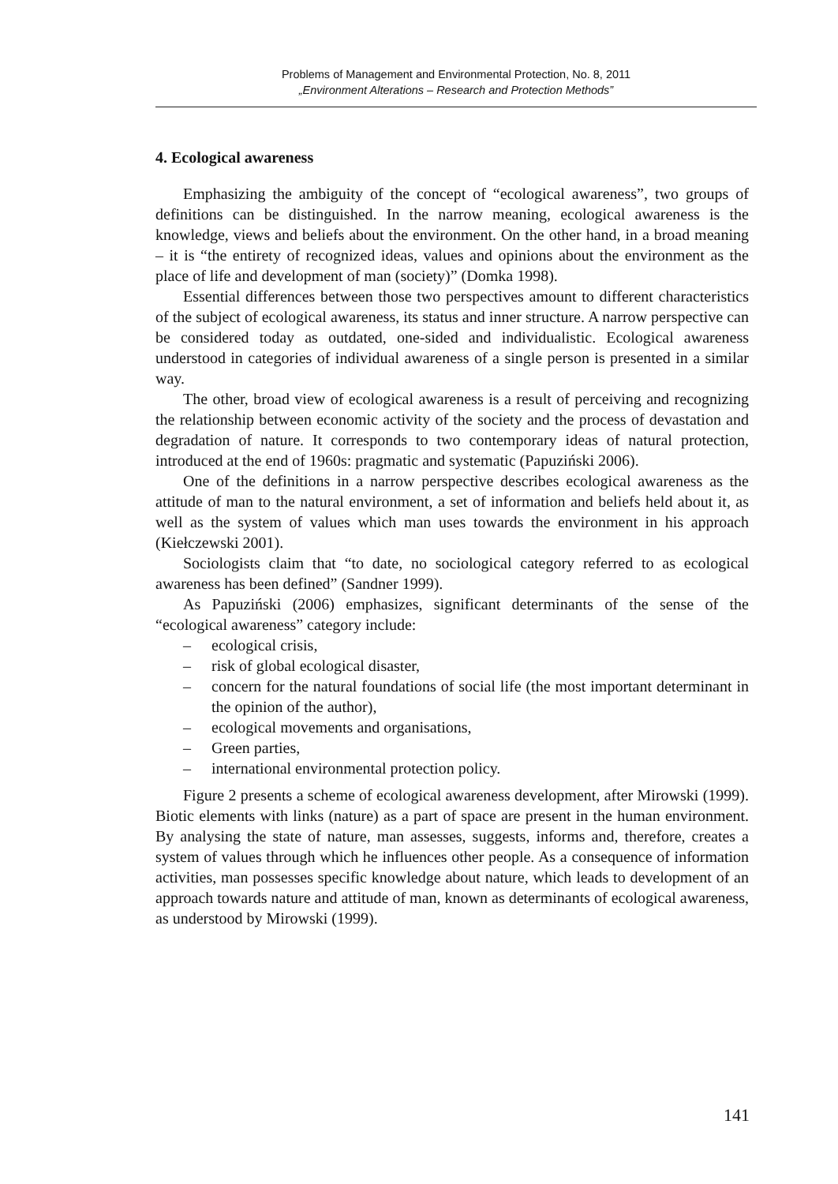Problems of Management and Environmental Protection, No. 8, 2011
„Environment Alterations – Research and Protection Methods”
4. Ecological awareness
Emphasizing the ambiguity of the concept of “ecological awareness”, two groups of definitions can be distinguished. In the narrow meaning, ecological awareness is the knowledge, views and beliefs about the environment. On the other hand, in a broad meaning – it is “the entirety of recognized ideas, values and opinions about the environment as the place of life and development of man (society)” (Domka 1998).
Essential differences between those two perspectives amount to different characteristics of the subject of ecological awareness, its status and inner structure. A narrow perspective can be considered today as outdated, one-sided and individualistic. Ecological awareness understood in categories of individual awareness of a single person is presented in a similar way.
The other, broad view of ecological awareness is a result of perceiving and recognizing the relationship between economic activity of the society and the process of devastation and degradation of nature. It corresponds to two contemporary ideas of natural protection, introduced at the end of 1960s: pragmatic and systematic (Papuziński 2006).
One of the definitions in a narrow perspective describes ecological awareness as the attitude of man to the natural environment, a set of information and beliefs held about it, as well as the system of values which man uses towards the environment in his approach (Kiełczewski 2001).
Sociologists claim that “to date, no sociological category referred to as ecological awareness has been defined” (Sandner 1999).
As Papuziński (2006) emphasizes, significant determinants of the sense of the “ecological awareness” category include:
– ecological crisis,
– risk of global ecological disaster,
– concern for the natural foundations of social life (the most important determinant in the opinion of the author),
– ecological movements and organisations,
– Green parties,
– international environmental protection policy.
Figure 2 presents a scheme of ecological awareness development, after Mirowski (1999). Biotic elements with links (nature) as a part of space are present in the human environment. By analysing the state of nature, man assesses, suggests, informs and, therefore, creates a system of values through which he influences other people. As a consequence of information activities, man possesses specific knowledge about nature, which leads to development of an approach towards nature and attitude of man, known as determinants of ecological awareness, as understood by Mirowski (1999).
141